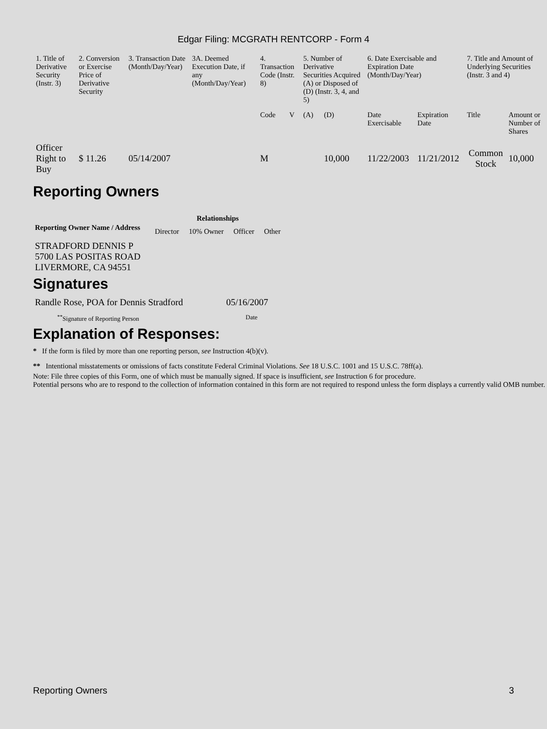Edgar Filing: MCGRATH RENTCORP - Form 4
| 1. Title of Derivative Security (Instr. 3) | 2. Conversion or Exercise Price of Derivative Security | 3. Transaction Date (Month/Day/Year) | 3A. Deemed Execution Date, if any (Month/Day/Year) | 4. Transaction Code (Instr. 8) | | 5. Number of Derivative Securities Acquired (A) or Disposed of (D) (Instr. 3, 4, and 5) | | 6. Date Exercisable and Expiration Date (Month/Day/Year) | | 7. Title and Amount of Underlying Securities (Instr. 3 and 4) | |
| | | | | Code | V | (A) | (D) | Date Exercisable | Expiration Date | Title | Amount or Number of Shares |
| Officer Right to Buy | $ 11.26 | 05/14/2007 | | M | | | 10,000 | 11/22/2003 | 11/21/2012 | Common Stock | 10,000 |
Reporting Owners
| Reporting Owner Name / Address | Relationships | | | |
| --- | --- | --- | --- | --- |
| | Director | 10% Owner | Officer | Other |
| STRADFORD DENNIS P 5700 LAS POSITAS ROAD LIVERMORE, CA 94551 | | | | |
Signatures
| Randle Rose, POA for Dennis Stradford | 05/16/2007 |
| <sup>**</sup> Signature of Reporting Person | Date |
Explanation of Responses:
* If the form is filed by more than one reporting person, see Instruction 4(b)(v).
** Intentional misstatements or omissions of facts constitute Federal Criminal Violations. See 18 U.S.C. 1001 and 15 U.S.C. 78ff(a).
Note: File three copies of this Form, one of which must be manually signed. If space is insufficient, see Instruction 6 for procedure.
Potential persons who are to respond to the collection of information contained in this form are not required to respond unless the form displays a currently valid OMB number.
Reporting Owners 3